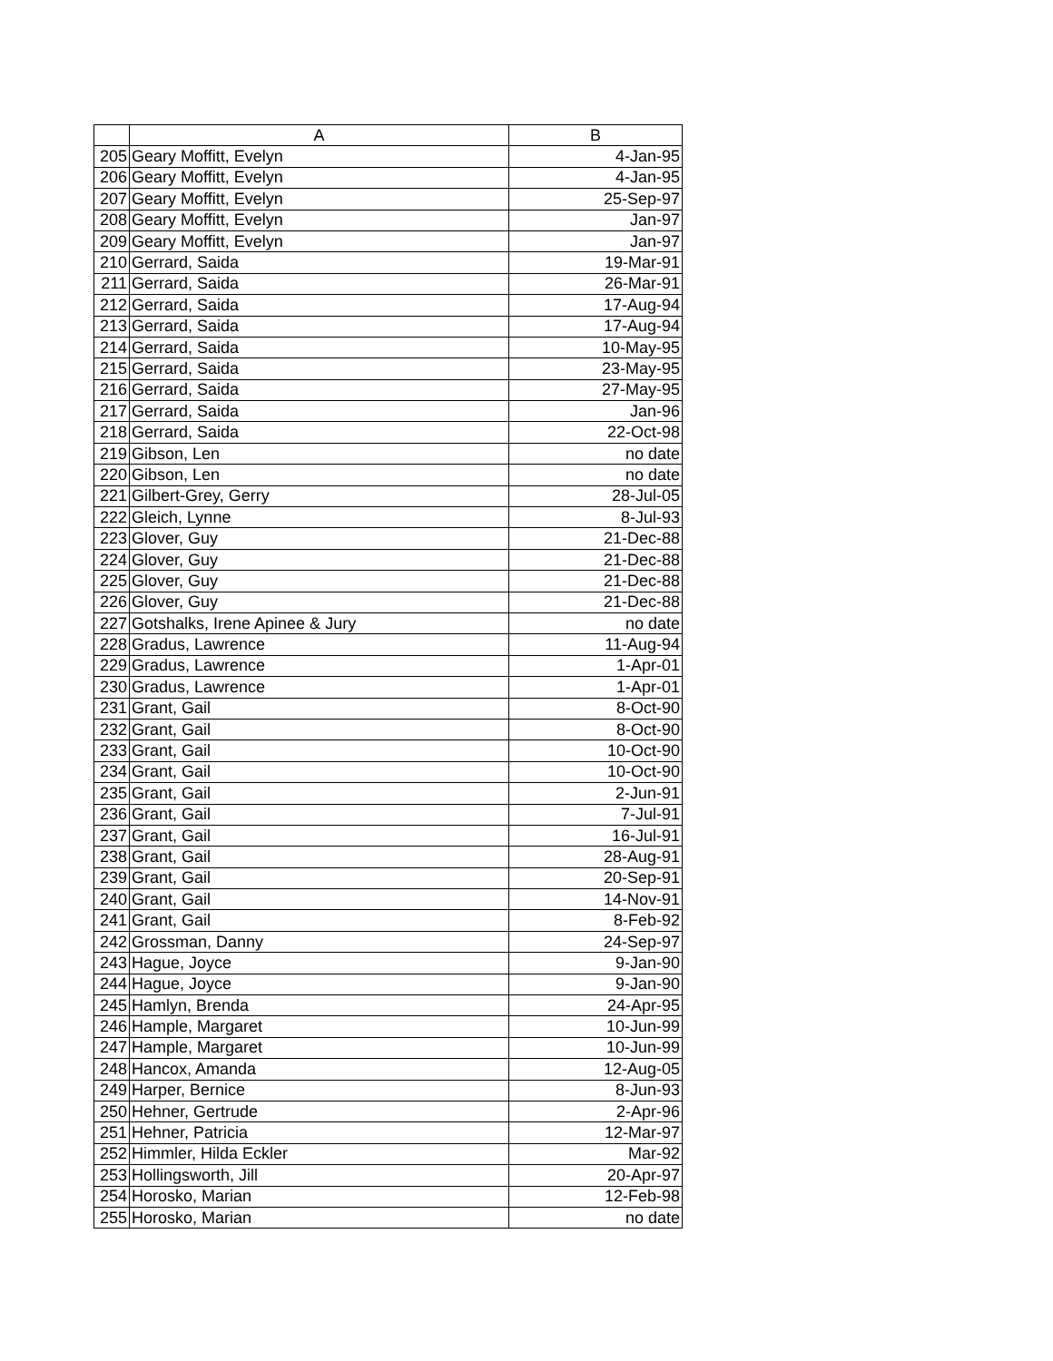| | A | B |
| --- | --- | --- |
| 205 | Geary Moffitt, Evelyn | 4-Jan-95 |
| 206 | Geary Moffitt, Evelyn | 4-Jan-95 |
| 207 | Geary Moffitt, Evelyn | 25-Sep-97 |
| 208 | Geary Moffitt, Evelyn | Jan-97 |
| 209 | Geary Moffitt, Evelyn | Jan-97 |
| 210 | Gerrard, Saida | 19-Mar-91 |
| 211 | Gerrard, Saida | 26-Mar-91 |
| 212 | Gerrard, Saida | 17-Aug-94 |
| 213 | Gerrard, Saida | 17-Aug-94 |
| 214 | Gerrard, Saida | 10-May-95 |
| 215 | Gerrard, Saida | 23-May-95 |
| 216 | Gerrard, Saida | 27-May-95 |
| 217 | Gerrard, Saida | Jan-96 |
| 218 | Gerrard, Saida | 22-Oct-98 |
| 219 | Gibson, Len | no date |
| 220 | Gibson, Len | no date |
| 221 | Gilbert-Grey, Gerry | 28-Jul-05 |
| 222 | Gleich, Lynne | 8-Jul-93 |
| 223 | Glover, Guy | 21-Dec-88 |
| 224 | Glover, Guy | 21-Dec-88 |
| 225 | Glover, Guy | 21-Dec-88 |
| 226 | Glover, Guy | 21-Dec-88 |
| 227 | Gotshalks, Irene Apinee & Jury | no date |
| 228 | Gradus, Lawrence | 11-Aug-94 |
| 229 | Gradus, Lawrence | 1-Apr-01 |
| 230 | Gradus, Lawrence | 1-Apr-01 |
| 231 | Grant, Gail | 8-Oct-90 |
| 232 | Grant, Gail | 8-Oct-90 |
| 233 | Grant, Gail | 10-Oct-90 |
| 234 | Grant, Gail | 10-Oct-90 |
| 235 | Grant, Gail | 2-Jun-91 |
| 236 | Grant, Gail | 7-Jul-91 |
| 237 | Grant, Gail | 16-Jul-91 |
| 238 | Grant, Gail | 28-Aug-91 |
| 239 | Grant, Gail | 20-Sep-91 |
| 240 | Grant, Gail | 14-Nov-91 |
| 241 | Grant, Gail | 8-Feb-92 |
| 242 | Grossman, Danny | 24-Sep-97 |
| 243 | Hague, Joyce | 9-Jan-90 |
| 244 | Hague, Joyce | 9-Jan-90 |
| 245 | Hamlyn, Brenda | 24-Apr-95 |
| 246 | Hample, Margaret | 10-Jun-99 |
| 247 | Hample, Margaret | 10-Jun-99 |
| 248 | Hancox, Amanda | 12-Aug-05 |
| 249 | Harper, Bernice | 8-Jun-93 |
| 250 | Hehner, Gertrude | 2-Apr-96 |
| 251 | Hehner, Patricia | 12-Mar-97 |
| 252 | Himmler, Hilda Eckler | Mar-92 |
| 253 | Hollingsworth, Jill | 20-Apr-97 |
| 254 | Horosko, Marian | 12-Feb-98 |
| 255 | Horosko, Marian | no date |